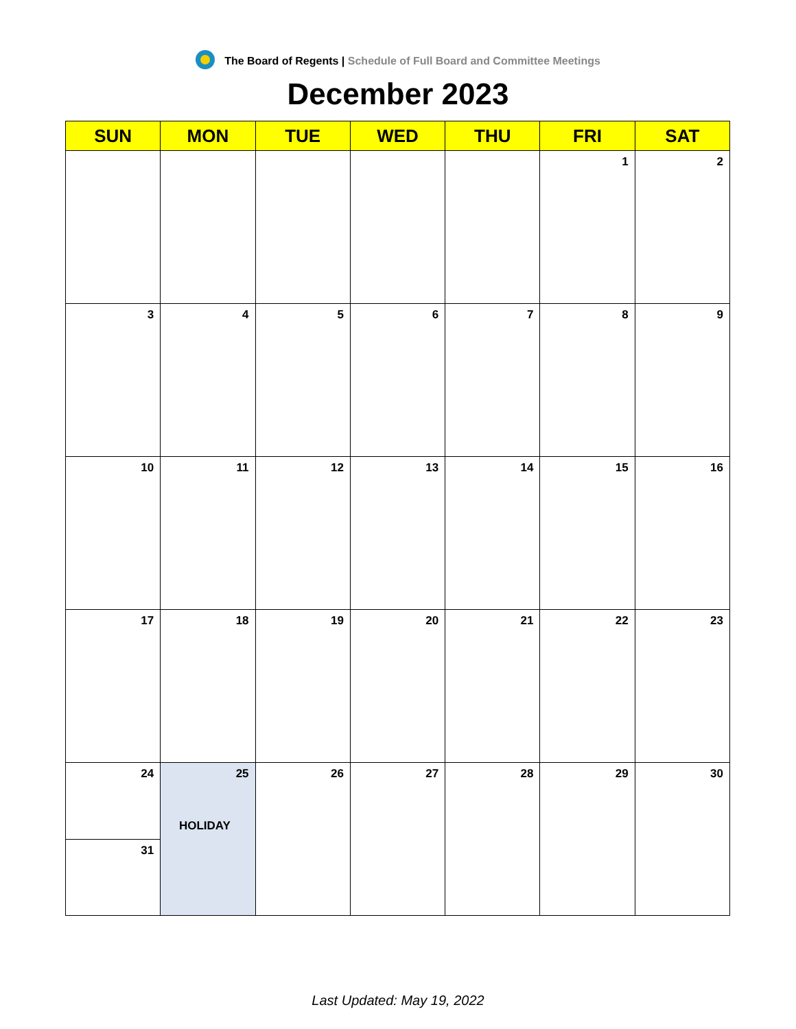The Board of Regents | Schedule of Full Board and Committee Meetings
December 2023
| SUN | MON | TUE | WED | THU | FRI | SAT |
| --- | --- | --- | --- | --- | --- | --- |
| | | | | | 1 | 2 |
| 3 | 4 | 5 | 6 | 7 | 8 | 9 |
| 10 | 11 | 12 | 13 | 14 | 15 | 16 |
| 17 | 18 | 19 | 20 | 21 | 22 | 23 |
| 24 | 25 HOLIDAY | 26 | 27 | 28 | 29 | 30 |
| 31 | | | | | | |
Last Updated: May 19, 2022